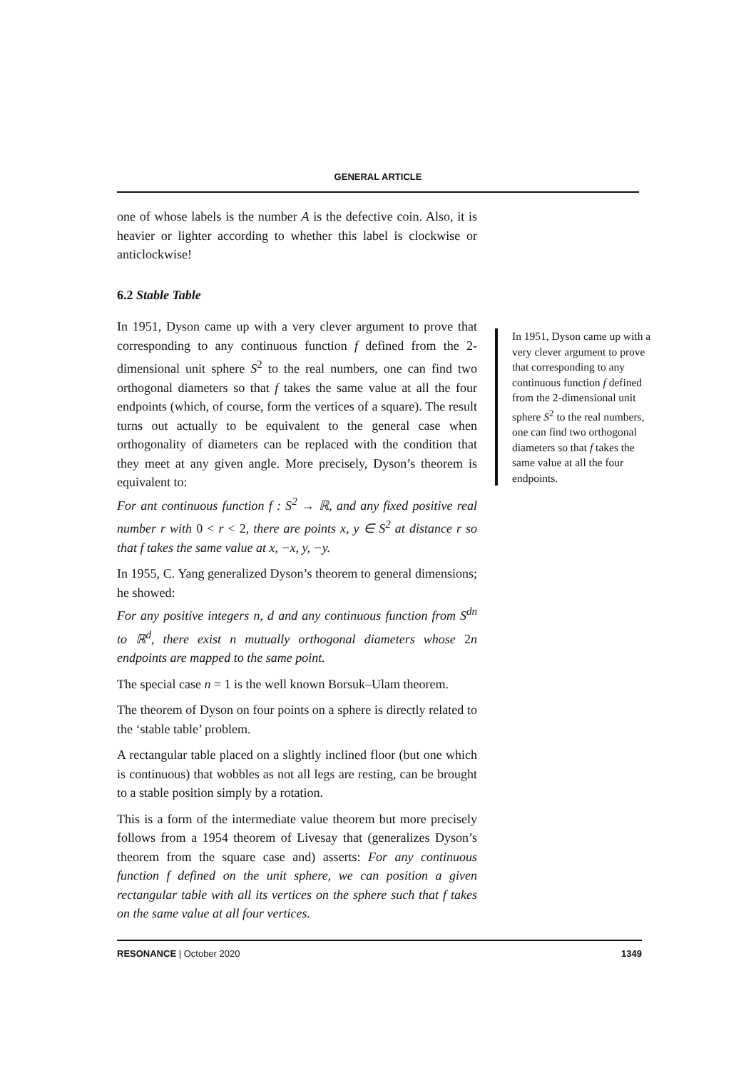GENERAL ARTICLE
one of whose labels is the number A is the defective coin. Also, it is heavier or lighter according to whether this label is clockwise or anticlockwise!
6.2 Stable Table
In 1951, Dyson came up with a very clever argument to prove that corresponding to any continuous function f defined from the 2-dimensional unit sphere S<sup>2</sup> to the real numbers, one can find two orthogonal diameters so that f takes the same value at all the four endpoints (which, of course, form the vertices of a square). The result turns out actually to be equivalent to the general case when orthogonality of diameters can be replaced with the condition that they meet at any given angle. More precisely, Dyson’s theorem is equivalent to:
For ant continuous function f : S<sup>2</sup> → ℝ, and any fixed positive real number r with 0 < r < 2, there are points x, y ∈ S<sup>2</sup> at distance r so that f takes the same value at x, −x, y, −y.
In 1955, C. Yang generalized Dyson’s theorem to general dimensions; he showed:
For any positive integers n, d and any continuous function from S<sup>dn</sup> to ℝ<sup>d</sup>, there exist n mutually orthogonal diameters whose 2n endpoints are mapped to the same point.
The special case n = 1 is the well known Borsuk–Ulam theorem.
The theorem of Dyson on four points on a sphere is directly related to the ‘stable table’ problem.
A rectangular table placed on a slightly inclined floor (but one which is continuous) that wobbles as not all legs are resting, can be brought to a stable position simply by a rotation.
This is a form of the intermediate value theorem but more precisely follows from a 1954 theorem of Livesay that (generalizes Dyson’s theorem from the square case and) asserts: For any continuous function f defined on the unit sphere, we can position a given rectangular table with all its vertices on the sphere such that f takes on the same value at all four vertices.
In 1951, Dyson came up with a very clever argument to prove that corresponding to any continuous function f defined from the 2-dimensional unit sphere S<sup>2</sup> to the real numbers, one can find two orthogonal diameters so that f takes the same value at all the four endpoints.
RESONANCE | October 2020 1349